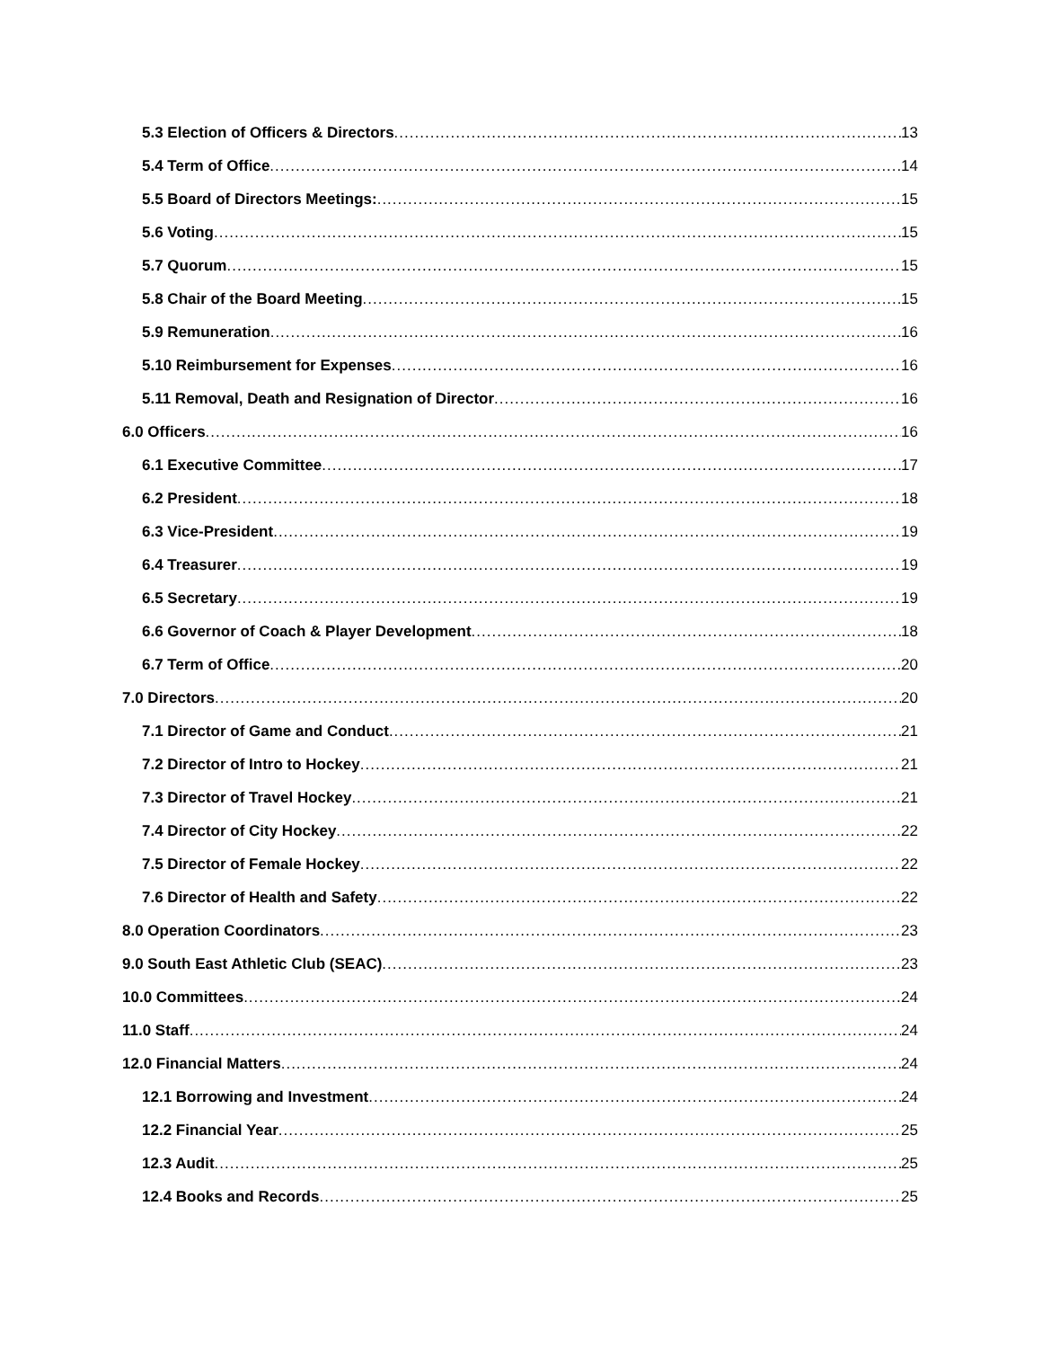5.3 Election of Officers & Directors 13
5.4 Term of Office 14
5.5 Board of Directors Meetings: 15
5.6 Voting 15
5.7 Quorum 15
5.8 Chair of the Board Meeting 15
5.9 Remuneration 16
5.10 Reimbursement for Expenses 16
5.11 Removal, Death and Resignation of Director 16
6.0 Officers 16
6.1 Executive Committee 17
6.2 President 18
6.3 Vice-President 19
6.4 Treasurer 19
6.5 Secretary 19
6.6 Governor of Coach & Player Development 18
6.7 Term of Office 20
7.0 Directors 20
7.1 Director of Game and Conduct 21
7.2 Director of Intro to Hockey 21
7.3 Director of Travel Hockey 21
7.4 Director of City Hockey 22
7.5 Director of Female Hockey 22
7.6 Director of Health and Safety 22
8.0 Operation Coordinators 23
9.0 South East Athletic Club (SEAC) 23
10.0 Committees 24
11.0 Staff 24
12.0 Financial Matters 24
12.1 Borrowing and Investment 24
12.2 Financial Year 25
12.3 Audit 25
12.4 Books and Records 25